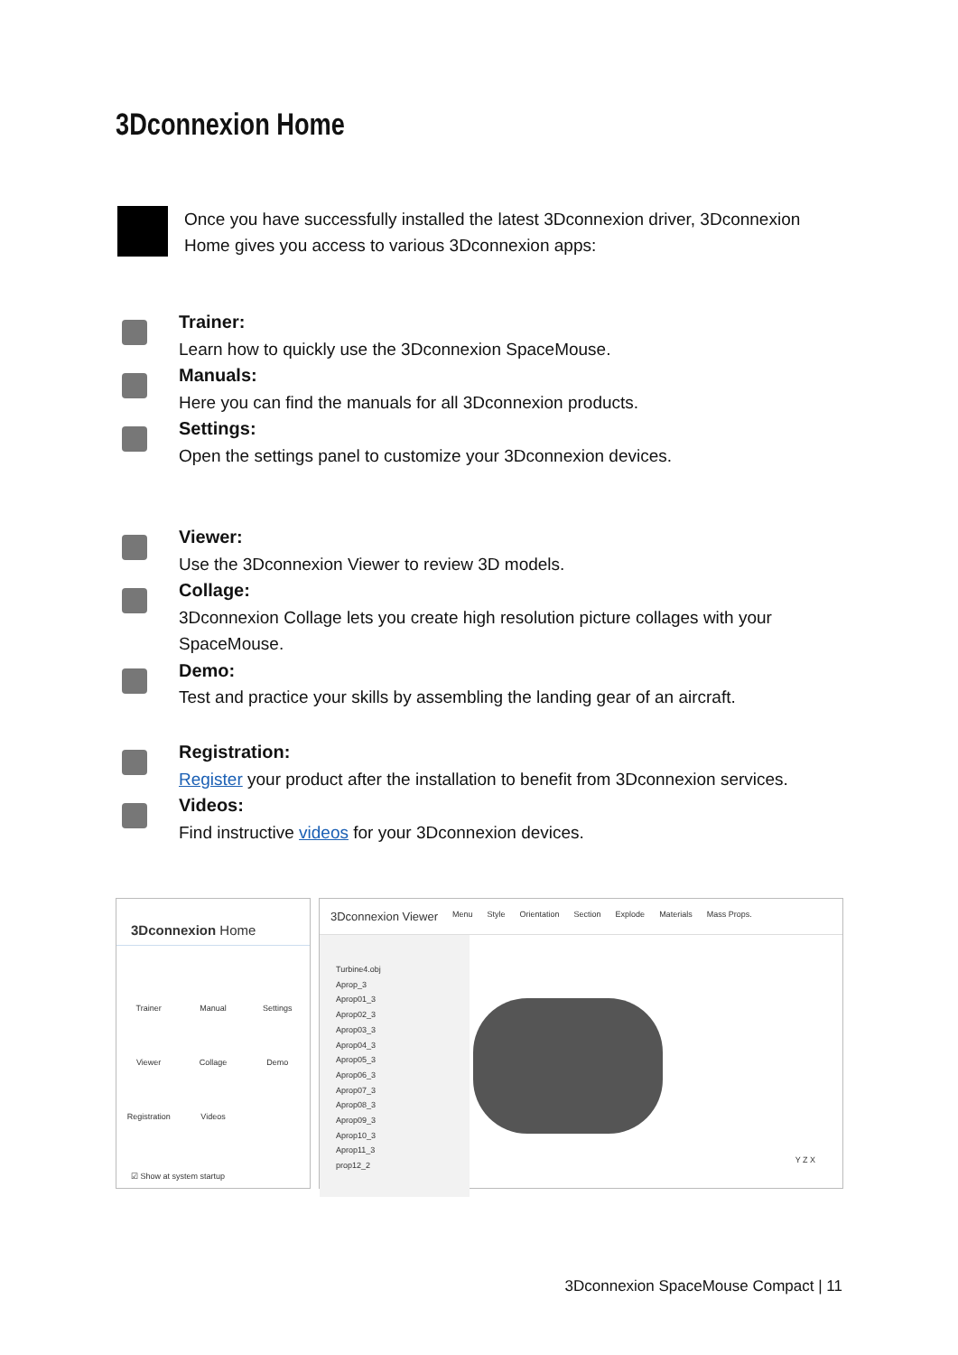3Dconnexion Home
Once you have successfully installed the latest 3Dconnexion driver, 3Dconnexion Home gives you access to various 3Dconnexion apps:
Trainer:
Learn how to quickly use the 3Dconnexion SpaceMouse.
Manuals:
Here you can find the manuals for all 3Dconnexion products.
Settings:
Open the settings panel to customize your 3Dconnexion devices.
Viewer:
Use the 3Dconnexion Viewer to review 3D models.
Collage:
3Dconnexion Collage lets you create high resolution picture collages with your SpaceMouse.
Demo:
Test and practice your skills by assembling the landing gear of an aircraft.
Registration:
Register your product after the installation to benefit from 3Dconnexion services.
Videos:
Find instructive videos for your 3Dconnexion devices.
3Dconnexion Home
Trainer
Manual
Settings
Viewer
Collage
Demo
Registration
Videos
☑ Show at system startup
3Dconnexion Viewer Menu Style Orientation Section Explode Materials Mass Props.
Turbine4.obj
Aprop_3
Aprop01_3
Aprop02_3
Aprop03_3
Aprop04_3
Aprop05_3
Aprop06_3
Aprop07_3
Aprop08_3
Aprop09_3
Aprop10_3
Aprop11_3
prop12_2
Y Z X
3Dconnexion SpaceMouse Compact | 11